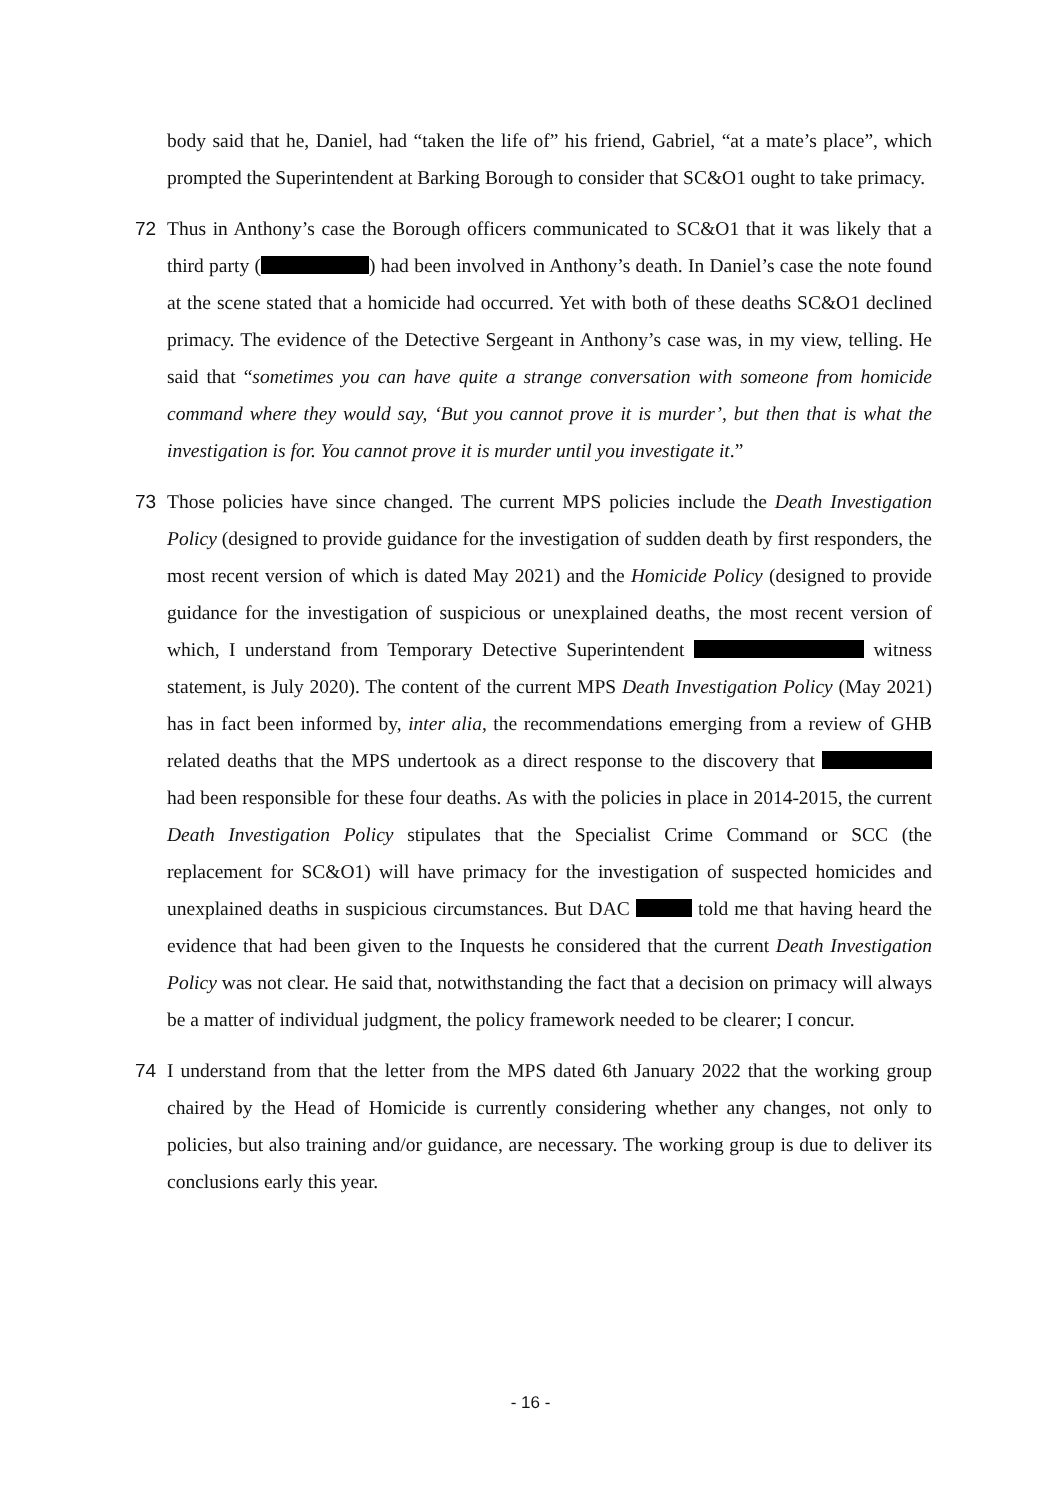body said that he, Daniel, had “taken the life of” his friend, Gabriel, “at a mate’s place”, which prompted the Superintendent at Barking Borough to consider that SC&O1 ought to take primacy.
72 Thus in Anthony’s case the Borough officers communicated to SC&O1 that it was likely that a third party ( ) had been involved in Anthony’s death. In Daniel’s case the note found at the scene stated that a homicide had occurred. Yet with both of these deaths SC&O1 declined primacy. The evidence of the Detective Sergeant in Anthony’s case was, in my view, telling. He said that “sometimes you can have quite a strange conversation with someone from homicide command where they would say, ‘But you cannot prove it is murder’, but then that is what the investigation is for. You cannot prove it is murder until you investigate it.”
73 Those policies have since changed. The current MPS policies include the Death Investigation Policy (designed to provide guidance for the investigation of sudden death by first responders, the most recent version of which is dated May 2021) and the Homicide Policy (designed to provide guidance for the investigation of suspicious or unexplained deaths, the most recent version of which, I understand from Temporary Detective Superintendent witness statement, is July 2020). The content of the current MPS Death Investigation Policy (May 2021) has in fact been informed by, inter alia, the recommendations emerging from a review of GHB related deaths that the MPS undertook as a direct response to the discovery that had been responsible for these four deaths. As with the policies in place in 2014-2015, the current Death Investigation Policy stipulates that the Specialist Crime Command or SCC (the replacement for SC&O1) will have primacy for the investigation of suspected homicides and unexplained deaths in suspicious circumstances. But DAC told me that having heard the evidence that had been given to the Inquests he considered that the current Death Investigation Policy was not clear. He said that, notwithstanding the fact that a decision on primacy will always be a matter of individual judgment, the policy framework needed to be clearer; I concur.
74 I understand from that the letter from the MPS dated 6th January 2022 that the working group chaired by the Head of Homicide is currently considering whether any changes, not only to policies, but also training and/or guidance, are necessary. The working group is due to deliver its conclusions early this year.
- 16 -